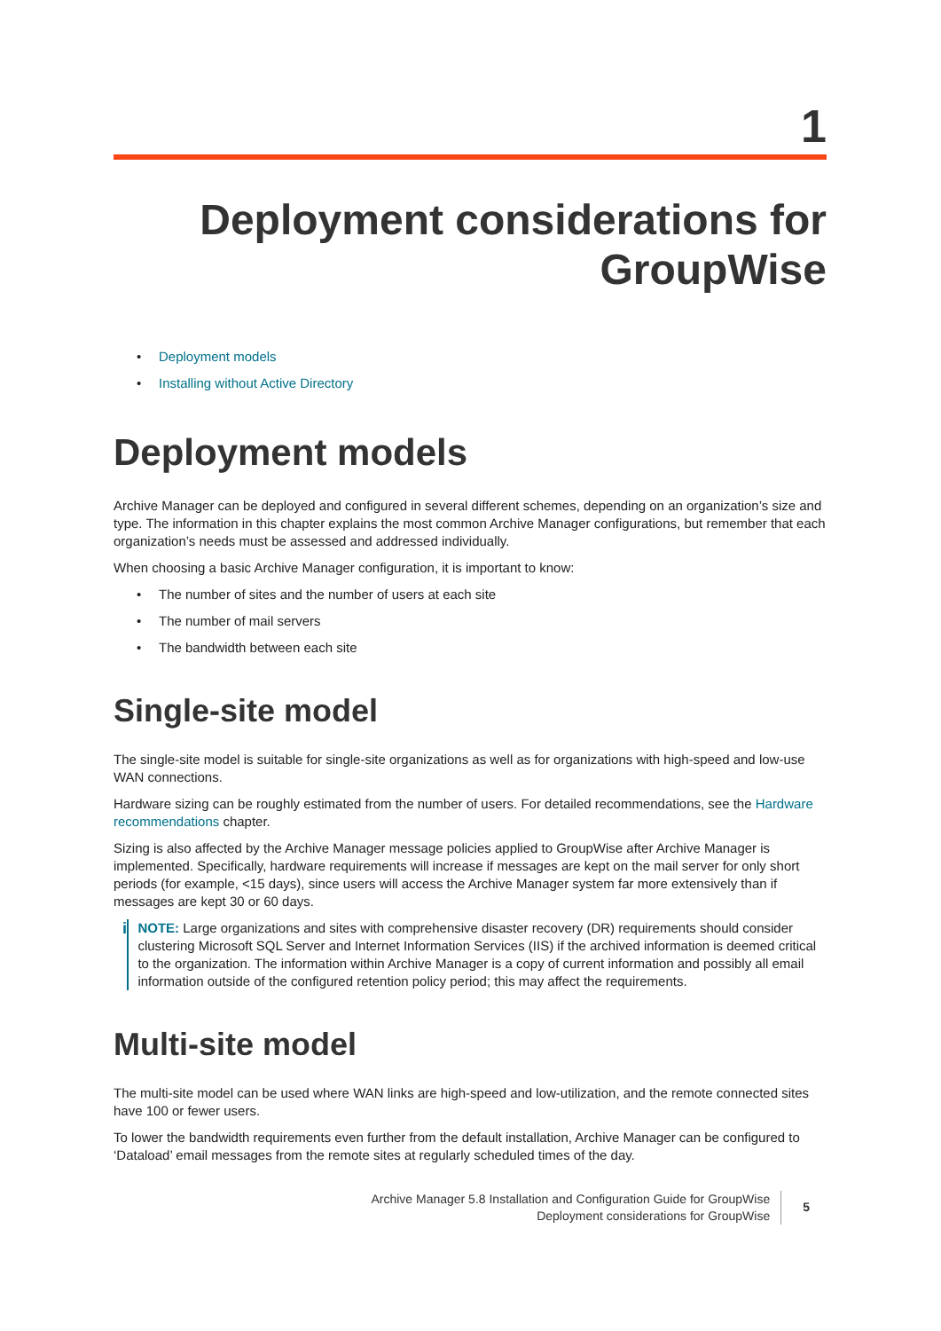1
Deployment considerations for GroupWise
• Deployment models
• Installing without Active Directory
Deployment models
Archive Manager can be deployed and configured in several different schemes, depending on an organization’s size and type. The information in this chapter explains the most common Archive Manager configurations, but remember that each organization’s needs must be assessed and addressed individually.
When choosing a basic Archive Manager configuration, it is important to know:
• The number of sites and the number of users at each site
• The number of mail servers
• The bandwidth between each site
Single-site model
The single-site model is suitable for single-site organizations as well as for organizations with high-speed and low-use WAN connections.
Hardware sizing can be roughly estimated from the number of users. For detailed recommendations, see the Hardware recommendations chapter.
Sizing is also affected by the Archive Manager message policies applied to GroupWise after Archive Manager is implemented. Specifically, hardware requirements will increase if messages are kept on the mail server for only short periods (for example, <15 days), since users will access the Archive Manager system far more extensively than if messages are kept 30 or 60 days.
i
NOTE: Large organizations and sites with comprehensive disaster recovery (DR) requirements should consider clustering Microsoft SQL Server and Internet Information Services (IIS) if the archived information is deemed critical to the organization. The information within Archive Manager is a copy of current information and possibly all email information outside of the configured retention policy period; this may affect the requirements.
Multi-site model
The multi-site model can be used where WAN links are high-speed and low-utilization, and the remote connected sites have 100 or fewer users.
To lower the bandwidth requirements even further from the default installation, Archive Manager can be configured to ‘Dataload’ email messages from the remote sites at regularly scheduled times of the day.
Archive Manager 5.8 Installation and Configuration Guide for GroupWise
Deployment considerations for GroupWise
5